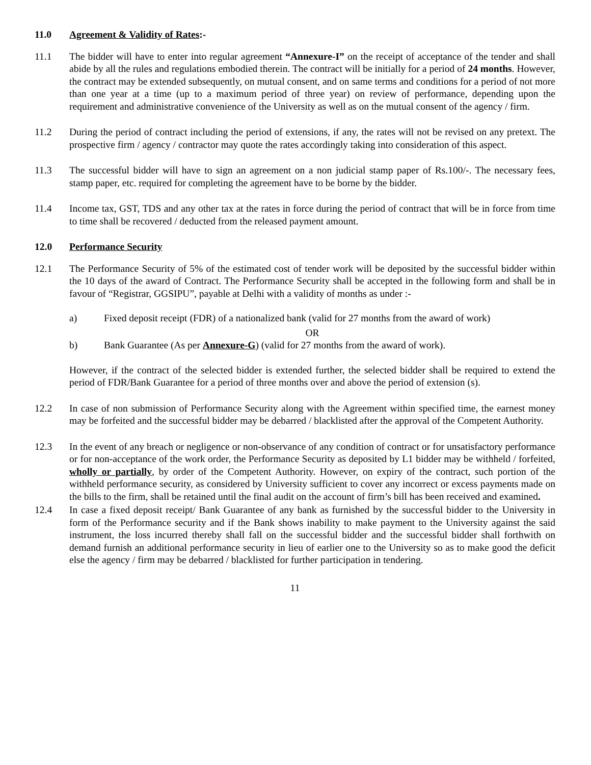11.0 Agreement & Validity of Rates:-
11.1 The bidder will have to enter into regular agreement “Annexure-I” on the receipt of acceptance of the tender and shall abide by all the rules and regulations embodied therein. The contract will be initially for a period of 24 months. However, the contract may be extended subsequently, on mutual consent, and on same terms and conditions for a period of not more than one year at a time (up to a maximum period of three year) on review of performance, depending upon the requirement and administrative convenience of the University as well as on the mutual consent of the agency / firm.
11.2 During the period of contract including the period of extensions, if any, the rates will not be revised on any pretext. The prospective firm / agency / contractor may quote the rates accordingly taking into consideration of this aspect.
11.3 The successful bidder will have to sign an agreement on a non judicial stamp paper of Rs.100/-. The necessary fees, stamp paper, etc. required for completing the agreement have to be borne by the bidder.
11.4 Income tax, GST, TDS and any other tax at the rates in force during the period of contract that will be in force from time to time shall be recovered / deducted from the released payment amount.
12.0 Performance Security
12.1 The Performance Security of 5% of the estimated cost of tender work will be deposited by the successful bidder within the 10 days of the award of Contract. The Performance Security shall be accepted in the following form and shall be in favour of “Registrar, GGSIPU”, payable at Delhi with a validity of months as under :-
a) Fixed deposit receipt (FDR) of a nationalized bank (valid for 27 months from the award of work)
OR
b) Bank Guarantee (As per Annexure-G) (valid for 27 months from the award of work).
However, if the contract of the selected bidder is extended further, the selected bidder shall be required to extend the period of FDR/Bank Guarantee for a period of three months over and above the period of extension (s).
12.2 In case of non submission of Performance Security along with the Agreement within specified time, the earnest money may be forfeited and the successful bidder may be debarred / blacklisted after the approval of the Competent Authority.
12.3 In the event of any breach or negligence or non-observance of any condition of contract or for unsatisfactory performance or for non-acceptance of the work order, the Performance Security as deposited by L1 bidder may be withheld / forfeited, wholly or partially, by order of the Competent Authority. However, on expiry of the contract, such portion of the withheld performance security, as considered by University sufficient to cover any incorrect or excess payments made on the bills to the firm, shall be retained until the final audit on the account of firm’s bill has been received and examined.
12.4 In case a fixed deposit receipt/ Bank Guarantee of any bank as furnished by the successful bidder to the University in form of the Performance security and if the Bank shows inability to make payment to the University against the said instrument, the loss incurred thereby shall fall on the successful bidder and the successful bidder shall forthwith on demand furnish an additional performance security in lieu of earlier one to the University so as to make good the deficit else the agency / firm may be debarred / blacklisted for further participation in tendering.
11